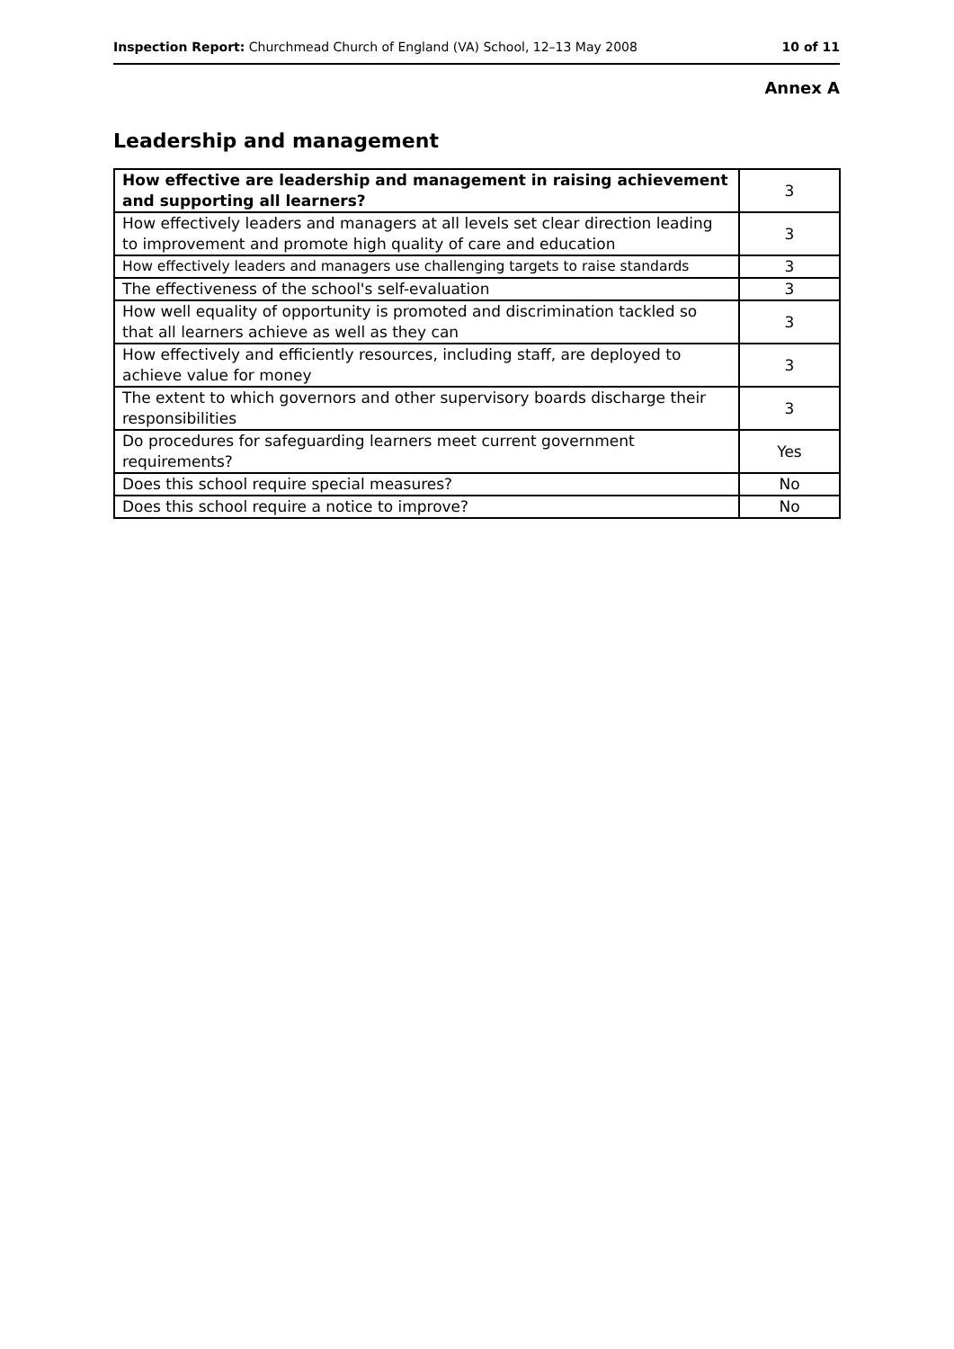Inspection Report: Churchmead Church of England (VA) School, 12–13 May 2008 10 of 11
Annex A
Leadership and management
| How effective are leadership and management in raising achievement and supporting all learners? | 3 |
| How effectively leaders and managers at all levels set clear direction leading to improvement and promote high quality of care and education | 3 |
| How effectively leaders and managers use challenging targets to raise standards | 3 |
| The effectiveness of the school's self-evaluation | 3 |
| How well equality of opportunity is promoted and discrimination tackled so that all learners achieve as well as they can | 3 |
| How effectively and efficiently resources, including staff, are deployed to achieve value for money | 3 |
| The extent to which governors and other supervisory boards discharge their responsibilities | 3 |
| Do procedures for safeguarding learners meet current government requirements? | Yes |
| Does this school require special measures? | No |
| Does this school require a notice to improve? | No |